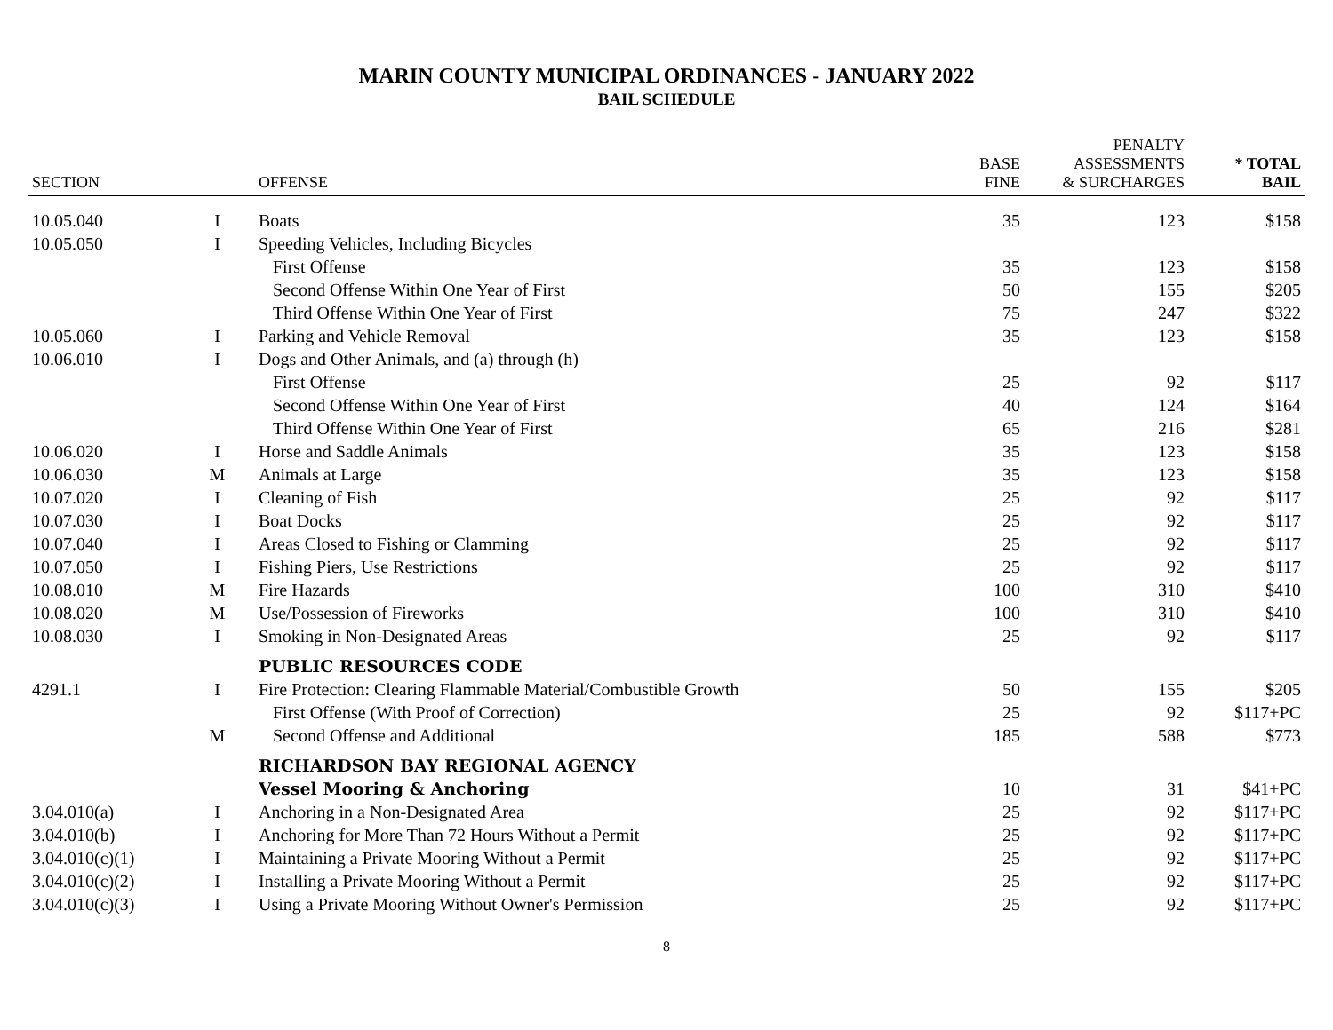MARIN COUNTY MUNICIPAL ORDINANCES - JANUARY 2022
BAIL SCHEDULE
| SECTION | | OFFENSE | BASE FINE | PENALTY ASSESSMENTS & SURCHARGES | * TOTAL BAIL |
| --- | --- | --- | --- | --- | --- |
| 10.05.040 | I | Boats | 35 | 123 | $158 |
| 10.05.050 | I | Speeding Vehicles, Including Bicycles | | | |
| | | First Offense | 35 | 123 | $158 |
| | | Second Offense Within One Year of First | 50 | 155 | $205 |
| | | Third Offense Within One Year of First | 75 | 247 | $322 |
| 10.05.060 | I | Parking and Vehicle Removal | 35 | 123 | $158 |
| 10.06.010 | I | Dogs and Other Animals, and (a) through (h) | | | |
| | | First Offense | 25 | 92 | $117 |
| | | Second Offense Within One Year of First | 40 | 124 | $164 |
| | | Third Offense Within One Year of First | 65 | 216 | $281 |
| 10.06.020 | I | Horse and Saddle Animals | 35 | 123 | $158 |
| 10.06.030 | M | Animals at Large | 35 | 123 | $158 |
| 10.07.020 | I | Cleaning of Fish | 25 | 92 | $117 |
| 10.07.030 | I | Boat Docks | 25 | 92 | $117 |
| 10.07.040 | I | Areas Closed to Fishing or Clamming | 25 | 92 | $117 |
| 10.07.050 | I | Fishing Piers, Use Restrictions | 25 | 92 | $117 |
| 10.08.010 | M | Fire Hazards | 100 | 310 | $410 |
| 10.08.020 | M | Use/Possession of Fireworks | 100 | 310 | $410 |
| 10.08.030 | I | Smoking in Non-Designated Areas | 25 | 92 | $117 |
| | | PUBLIC RESOURCES CODE | | | |
| 4291.1 | I | Fire Protection: Clearing Flammable Material/Combustible Growth | 50 | 155 | $205 |
| | | First Offense (With Proof of Correction) | 25 | 92 | $117+PC |
| | M | Second Offense and Additional | 185 | 588 | $773 |
| | | RICHARDSON BAY REGIONAL AGENCY | | | |
| | | Vessel Mooring & Anchoring | 10 | 31 | $41+PC |
| 3.04.010(a) | I | Anchoring in a Non-Designated Area | 25 | 92 | $117+PC |
| 3.04.010(b) | I | Anchoring for More Than 72 Hours Without a Permit | 25 | 92 | $117+PC |
| 3.04.010(c)(1) | I | Maintaining a Private Mooring Without a Permit | 25 | 92 | $117+PC |
| 3.04.010(c)(2) | I | Installing a Private Mooring Without a Permit | 25 | 92 | $117+PC |
| 3.04.010(c)(3) | I | Using a Private Mooring Without Owner's Permission | 25 | 92 | $117+PC |
8